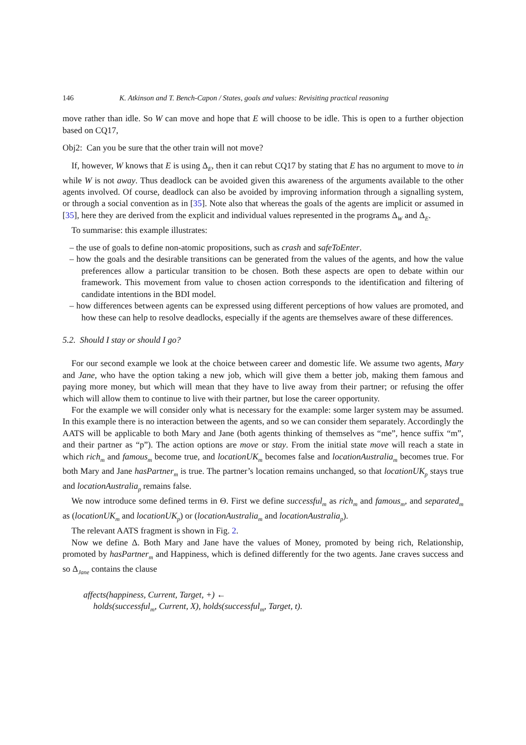146 K. Atkinson and T. Bench-Capon / States, goals and values: Revisiting practical reasoning
move rather than idle. So W can move and hope that E will choose to be idle. This is open to a further objection based on CQ17,
Obj2: Can you be sure that the other train will not move?
If, however, W knows that E is using Δ<sub>E</sub>, then it can rebut CQ17 by stating that E has no argument to move to in while W is not away. Thus deadlock can be avoided given this awareness of the arguments available to the other agents involved. Of course, deadlock can also be avoided by improving information through a signalling system, or through a social convention as in [35]. Note also that whereas the goals of the agents are implicit or assumed in [35], here they are derived from the explicit and individual values represented in the programs Δ<sub>W</sub> and Δ<sub>E</sub>.
To summarise: this example illustrates:
– the use of goals to define non-atomic propositions, such as crash and safeToEnter.
– how the goals and the desirable transitions can be generated from the values of the agents, and how the value preferences allow a particular transition to be chosen. Both these aspects are open to debate within our framework. This movement from value to chosen action corresponds to the identification and filtering of candidate intentions in the BDI model.
– how differences between agents can be expressed using different perceptions of how values are promoted, and how these can help to resolve deadlocks, especially if the agents are themselves aware of these differences.
5.2. Should I stay or should I go?
For our second example we look at the choice between career and domestic life. We assume two agents, Mary and Jane, who have the option taking a new job, which will give them a better job, making them famous and paying more money, but which will mean that they have to live away from their partner; or refusing the offer which will allow them to continue to live with their partner, but lose the career opportunity.
For the example we will consider only what is necessary for the example: some larger system may be assumed. In this example there is no interaction between the agents, and so we can consider them separately. Accordingly the AATS will be applicable to both Mary and Jane (both agents thinking of themselves as “me”, hence suffix “m”, and their partner as “p”). The action options are move or stay. From the initial state move will reach a state in which rich<sub>m</sub> and famous<sub>m</sub> become true, and locationUK<sub>m</sub> becomes false and locationAustralia<sub>m</sub> becomes true. For both Mary and Jane hasPartner<sub>m</sub> is true. The partner’s location remains unchanged, so that locationUK<sub>p</sub> stays true and locationAustralia<sub>p</sub> remains false.
We now introduce some defined terms in Θ. First we define successful<sub>m</sub> as rich<sub>m</sub> and famous<sub>m</sub>, and separated<sub>m</sub> as (locationUK<sub>m</sub> and locationUK<sub>p</sub>) or (locationAustralia<sub>m</sub> and locationAustralia<sub>p</sub>).
The relevant AATS fragment is shown in Fig. 2.
Now we define Δ. Both Mary and Jane have the values of Money, promoted by being rich, Relationship, promoted by hasPartner<sub>m</sub> and Happiness, which is defined differently for the two agents. Jane craves success and so Δ<sub>Jane</sub> contains the clause
affects(happiness, Current, Target, +) ←
holds(successful<sub>m</sub>, Current, X), holds(successful<sub>m</sub>, Target, t).